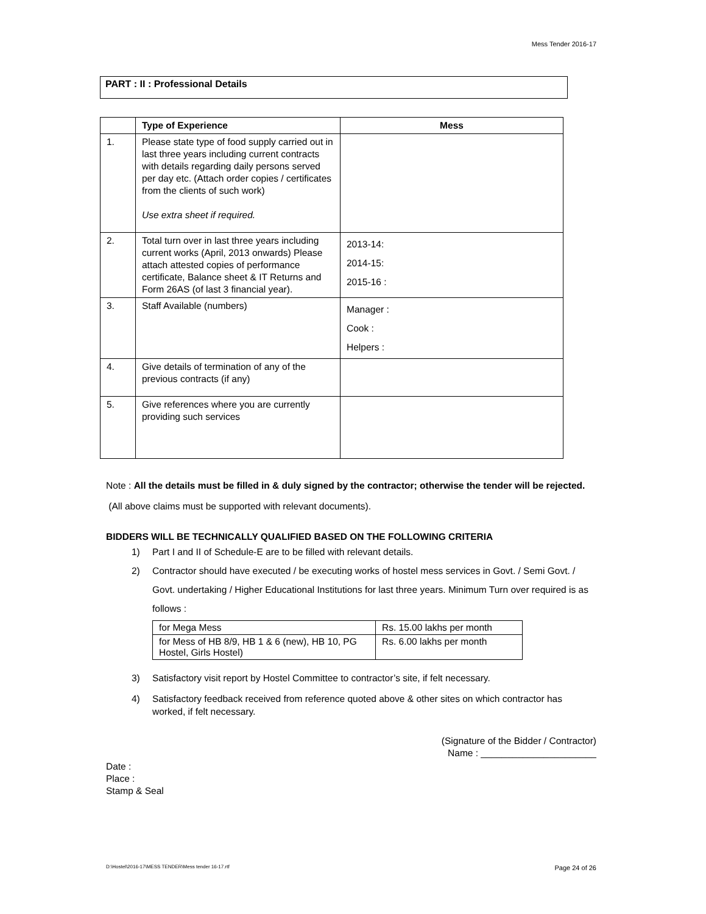Mess Tender 2016-17
PART : II : Professional Details
| | Type of Experience | Mess |
| --- | --- | --- |
| 1. | Please state type of food supply carried out in last three years including current contracts with details regarding daily persons served per day etc. (Attach order copies / certificates from the clients of such work) Use extra sheet if required. | |
| 2. | Total turn over in last three years including current works (April, 2013 onwards) Please attach attested copies of performance certificate, Balance sheet & IT Returns and Form 26AS (of last 3 financial year). | 2013-14: 2014-15: 2015-16 : |
| 3. | Staff Available (numbers) | Manager : Cook : Helpers : |
| 4. | Give details of termination of any of the previous contracts (if any) | |
| 5. | Give references where you are currently providing such services | |
Note : All the details must be filled in & duly signed by the contractor; otherwise the tender will be rejected.
(All above claims must be supported with relevant documents).
BIDDERS WILL BE TECHNICALLY QUALIFIED BASED ON THE FOLLOWING CRITERIA
1) Part I and II of Schedule-E are to be filled with relevant details.
2) Contractor should have executed / be executing works of hostel mess services in Govt. / Semi Govt. / Govt. undertaking / Higher Educational Institutions for last three years. Minimum Turn over required is as follows :
| for Mega Mess | Rs. 15.00 lakhs per month |
| for Mess of HB 8/9, HB 1 & 6 (new), HB 10, PG Hostel, Girls Hostel) | Rs. 6.00 lakhs per month |
3) Satisfactory visit report by Hostel Committee to contractor’s site, if felt necessary.
4) Satisfactory feedback received from reference quoted above & other sites on which contractor has worked, if felt necessary.
(Signature of the Bidder / Contractor)
Name : ______________________
Date :
Place :
Stamp & Seal
D:\Hostel\2016-17\MESS TENDER\Mess tender 16-17.rtf
Page 24 of 26